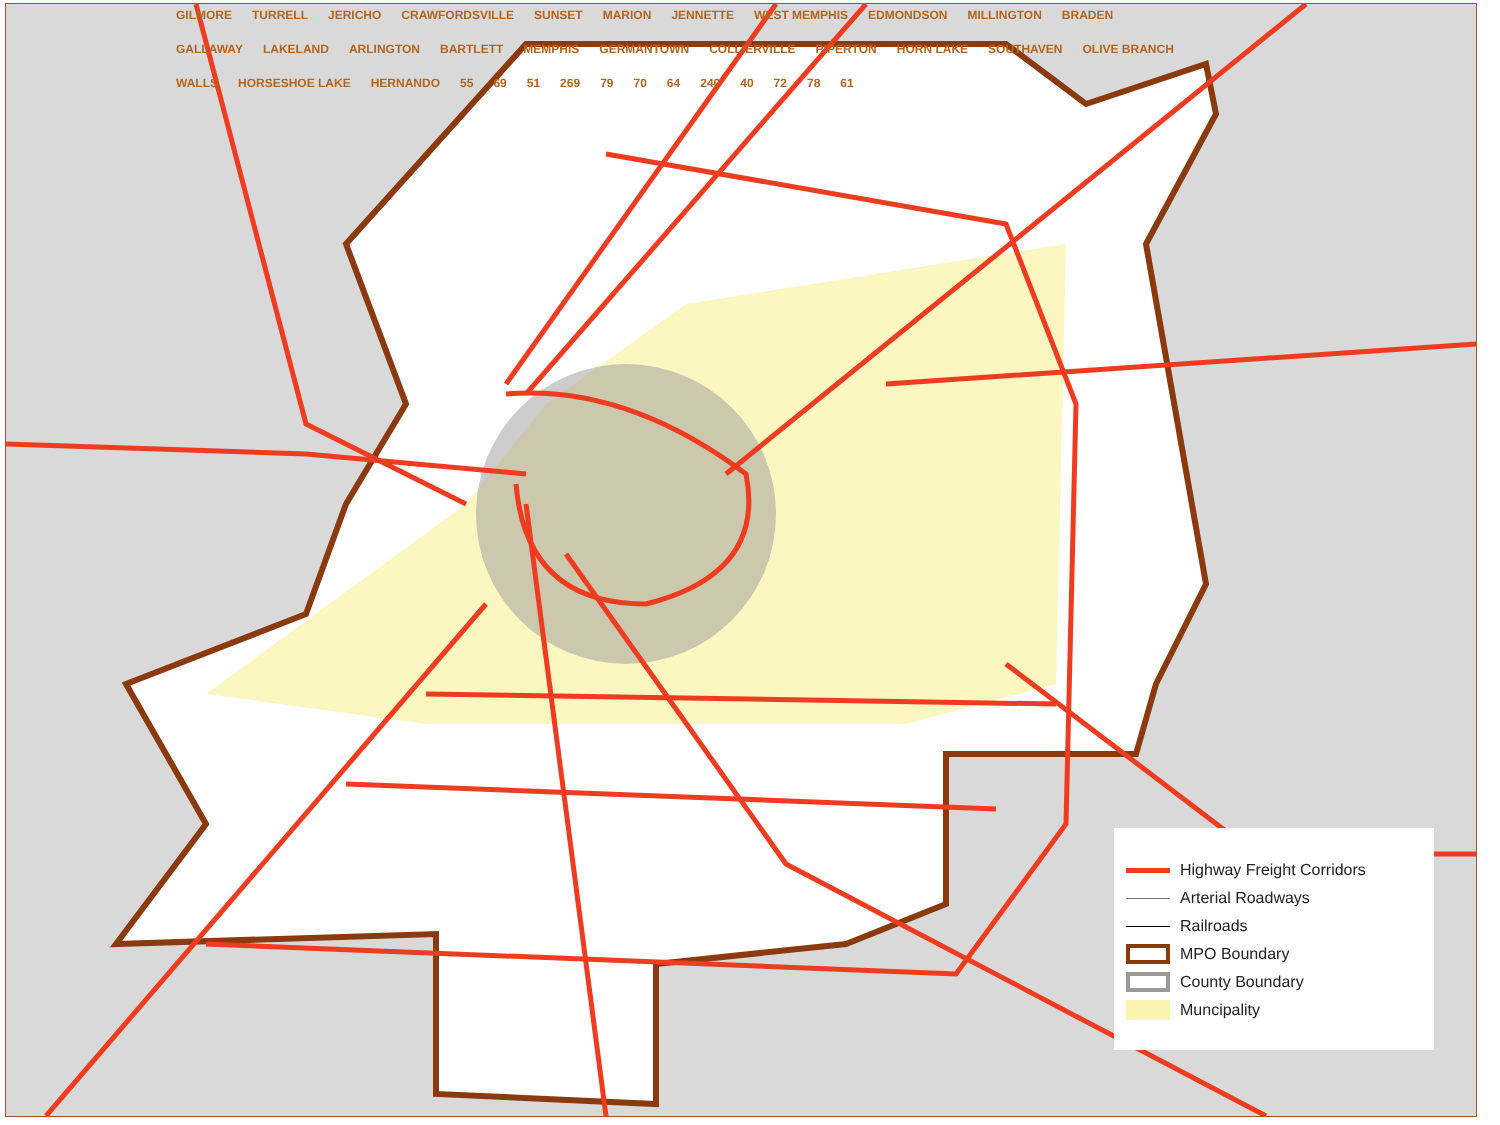GILMORE TURRELL JERICHO CRAWFORDSVILLE SUNSET MARION JENNETTE WEST MEMPHIS EDMONDSON MILLINGTON BRADEN GALLAWAY LAKELAND ARLINGTON BARTLETT MEMPHIS GERMANTOWN COLLIERVILLE PIPERTON HORN LAKE SOUTHAVEN OLIVE BRANCH WALLS HORSESHOE LAKE HERNANDO 55 69 51 269 79 70 64 240 40 72 78 61
Highway Freight Corridors
Arterial Roadways
Railroads
MPO Boundary
County Boundary
Muncipality